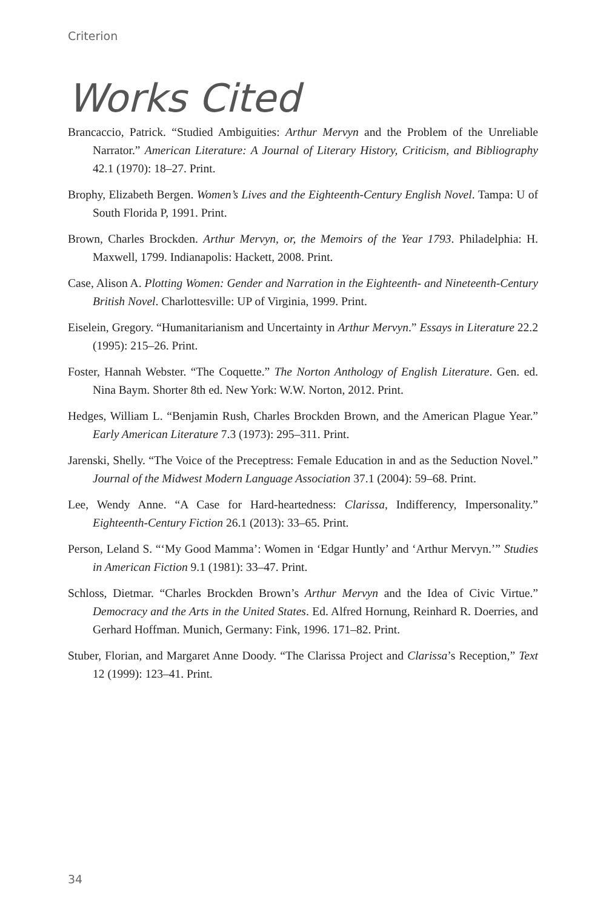Criterion
Works Cited
Brancaccio, Patrick. “Studied Ambiguities: Arthur Mervyn and the Problem of the Unreliable Narrator.” American Literature: A Journal of Literary History, Criticism, and Bibliography 42.1 (1970): 18–27. Print.
Brophy, Elizabeth Bergen. Women’s Lives and the Eighteenth-Century English Novel. Tampa: U of South Florida P, 1991. Print.
Brown, Charles Brockden. Arthur Mervyn, or, the Memoirs of the Year 1793. Philadelphia: H. Maxwell, 1799. Indianapolis: Hackett, 2008. Print.
Case, Alison A. Plotting Women: Gender and Narration in the Eighteenth- and Nineteenth-Century British Novel. Charlottesville: UP of Virginia, 1999. Print.
Eiselein, Gregory. “Humanitarianism and Uncertainty in Arthur Mervyn.” Essays in Literature 22.2 (1995): 215–26. Print.
Foster, Hannah Webster. “The Coquette.” The Norton Anthology of English Literature. Gen. ed. Nina Baym. Shorter 8th ed. New York: W.W. Norton, 2012. Print.
Hedges, William L. “Benjamin Rush, Charles Brockden Brown, and the American Plague Year.” Early American Literature 7.3 (1973): 295–311. Print.
Jarenski, Shelly. “The Voice of the Preceptress: Female Education in and as the Seduction Novel.” Journal of the Midwest Modern Language Association 37.1 (2004): 59–68. Print.
Lee, Wendy Anne. “A Case for Hard-heartedness: Clarissa, Indifferency, Impersonality.” Eighteenth-Century Fiction 26.1 (2013): 33–65. Print.
Person, Leland S. “‘My Good Mamma’: Women in ‘Edgar Huntly’ and ‘Arthur Mervyn.’” Studies in American Fiction 9.1 (1981): 33–47. Print.
Schloss, Dietmar. “Charles Brockden Brown’s Arthur Mervyn and the Idea of Civic Virtue.” Democracy and the Arts in the United States. Ed. Alfred Hornung, Reinhard R. Doerries, and Gerhard Hoffman. Munich, Germany: Fink, 1996. 171–82. Print.
Stuber, Florian, and Margaret Anne Doody. “The Clarissa Project and Clarissa’s Reception,” Text 12 (1999): 123–41. Print.
34